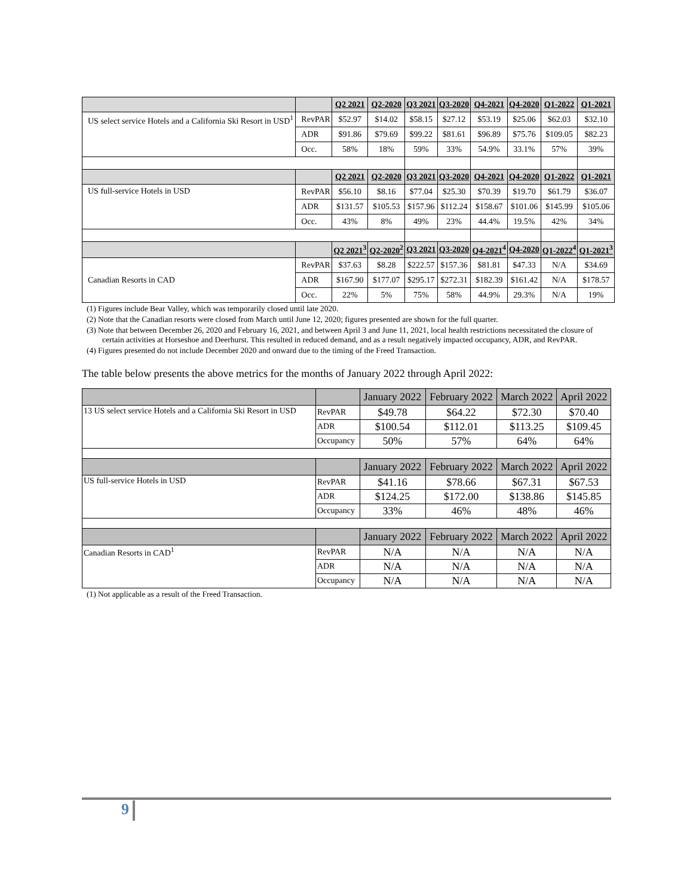| | | Q2 2021 | Q2-2020 | Q3 2021 | Q3-2020 | Q4-2021 | Q4-2020 | Q1-2022 | Q1-2021 |
| --- | --- | --- | --- | --- | --- | --- | --- | --- | --- |
| US select service Hotels and a California Ski Resort in USD<sup>1</sup> | RevPAR | $52.97 | $14.02 | $58.15 | $27.12 | $53.19 | $25.06 | $62.03 | $32.10 |
| | ADR | $91.86 | $79.69 | $99.22 | $81.61 | $96.89 | $75.76 | $109.05 | $82.23 |
| | Occ. | 58% | 18% | 59% | 33% | 54.9% | 33.1% | 57% | 39% |
| | | Q2 2021 | Q2-2020 | Q3 2021 | Q3-2020 | Q4-2021 | Q4-2020 | Q1-2022 | Q1-2021 |
| US full-service Hotels in USD | RevPAR | $56.10 | $8.16 | $77.04 | $25.30 | $70.39 | $19.70 | $61.79 | $36.07 |
| | ADR | $131.57 | $105.53 | $157.96 | $112.24 | $158.67 | $101.06 | $145.99 | $105.06 |
| | Occ. | 43% | 8% | 49% | 23% | 44.4% | 19.5% | 42% | 34% |
| | | Q2 2021<sup>3</sup> | Q2-2020<sup>2</sup> | Q3 2021 | Q3-2020 | Q4-2021<sup>4</sup> | Q4-2020 | Q1-2022<sup>4</sup> | Q1-2021<sup>3</sup> |
| Canadian Resorts in CAD | RevPAR | $37.63 | $8.28 | $222.57 | $157.36 | $81.81 | $47.33 | N/A | $34.69 |
| | ADR | $167.90 | $177.07 | $295.17 | $272.31 | $182.39 | $161.42 | N/A | $178.57 |
| | Occ. | 22% | 5% | 75% | 58% | 44.9% | 29.3% | N/A | 19% |
(1) Figures include Bear Valley, which was temporarily closed until late 2020.
(2) Note that the Canadian resorts were closed from March until June 12, 2020; figures presented are shown for the full quarter.
(3) Note that between December 26, 2020 and February 16, 2021, and between April 3 and June 11, 2021, local health restrictions necessitated the closure of certain activities at Horseshoe and Deerhurst. This resulted in reduced demand, and as a result negatively impacted occupancy, ADR, and RevPAR.
(4) Figures presented do not include December 2020 and onward due to the timing of the Freed Transaction.
The table below presents the above metrics for the months of January 2022 through April 2022:
| | | January 2022 | February 2022 | March 2022 | April 2022 |
| --- | --- | --- | --- | --- | --- |
| 13 US select service Hotels and a California Ski Resort in USD | RevPAR | $49.78 | $64.22 | $72.30 | $70.40 |
| | ADR | $100.54 | $112.01 | $113.25 | $109.45 |
| | Occupancy | 50% | 57% | 64% | 64% |
| | | January 2022 | February 2022 | March 2022 | April 2022 |
| US full-service Hotels in USD | RevPAR | $41.16 | $78.66 | $67.31 | $67.53 |
| | ADR | $124.25 | $172.00 | $138.86 | $145.85 |
| | Occupancy | 33% | 46% | 48% | 46% |
| | | January 2022 | February 2022 | March 2022 | April 2022 |
| Canadian Resorts in CAD<sup>1</sup> | RevPAR | N/A | N/A | N/A | N/A |
| | ADR | N/A | N/A | N/A | N/A |
| | Occupancy | N/A | N/A | N/A | N/A |
(1) Not applicable as a result of the Freed Transaction.
9